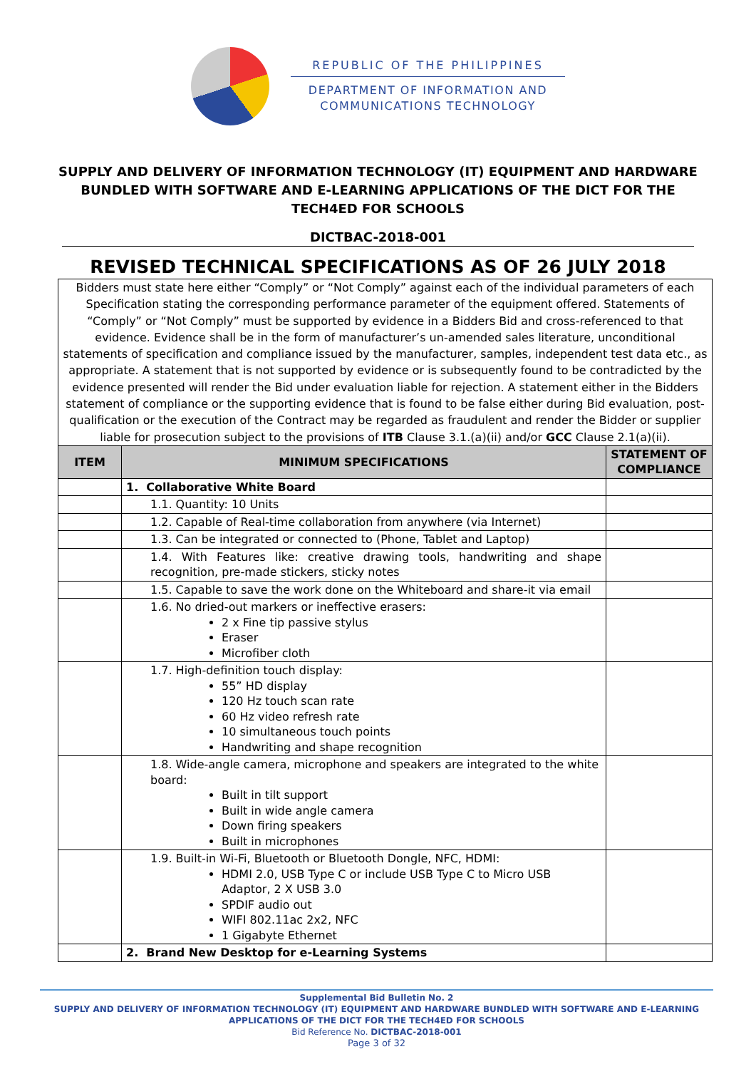REPUBLIC OF THE PHILIPPINES
DEPARTMENT OF INFORMATION AND
COMMUNICATIONS TECHNOLOGY
SUPPLY AND DELIVERY OF INFORMATION TECHNOLOGY (IT) EQUIPMENT AND HARDWARE BUNDLED WITH SOFTWARE AND E-LEARNING APPLICATIONS OF THE DICT FOR THE TECH4ED FOR SCHOOLS
DICTBAC-2018-001
REVISED TECHNICAL SPECIFICATIONS AS OF 26 JULY 2018
Bidders must state here either “Comply” or “Not Comply” against each of the individual parameters of each Specification stating the corresponding performance parameter of the equipment offered. Statements of “Comply” or “Not Comply” must be supported by evidence in a Bidders Bid and cross-referenced to that evidence. Evidence shall be in the form of manufacturer’s un-amended sales literature, unconditional statements of specification and compliance issued by the manufacturer, samples, independent test data etc., as appropriate. A statement that is not supported by evidence or is subsequently found to be contradicted by the evidence presented will render the Bid under evaluation liable for rejection. A statement either in the Bidders statement of compliance or the supporting evidence that is found to be false either during Bid evaluation, post-qualification or the execution of the Contract may be regarded as fraudulent and render the Bidder or supplier liable for prosecution subject to the provisions of ITB Clause 3.1.(a)(ii) and/or GCC Clause 2.1(a)(ii).
| ITEM | MINIMUM SPECIFICATIONS | STATEMENT OF COMPLIANCE |
| --- | --- | --- |
| | 1. Collaborative White Board | |
| | 1.1. Quantity: 10 Units | |
| | 1.2. Capable of Real-time collaboration from anywhere (via Internet) | |
| | 1.3. Can be integrated or connected to (Phone, Tablet and Laptop) | |
| | 1.4. With Features like: creative drawing tools, handwriting and shape recognition, pre-made stickers, sticky notes | |
| | 1.5. Capable to save the work done on the Whiteboard and share-it via email | |
| | 1.6. No dried-out markers or ineffective erasers: 2 x Fine tip passive stylus Eraser Microfiber cloth | |
| | 1.7. High-definition touch display: 55” HD display 120 Hz touch scan rate 60 Hz video refresh rate 10 simultaneous touch points Handwriting and shape recognition | |
| | 1.8. Wide-angle camera, microphone and speakers are integrated to the white board: Built in tilt support Built in wide angle camera Down firing speakers Built in microphones | |
| | 1.9. Built-in Wi-Fi, Bluetooth or Bluetooth Dongle, NFC, HDMI: HDMI 2.0, USB Type C or include USB Type C to Micro USB Adaptor, 2 X USB 3.0 SPDIF audio out WIFI 802.11ac 2x2, NFC 1 Gigabyte Ethernet | |
| | 2. Brand New Desktop for e-Learning Systems | |
Supplemental Bid Bulletin No. 2
SUPPLY AND DELIVERY OF INFORMATION TECHNOLOGY (IT) EQUIPMENT AND HARDWARE BUNDLED WITH SOFTWARE AND E-LEARNING APPLICATIONS OF THE DICT FOR THE TECH4ED FOR SCHOOLS
Bid Reference No. DICTBAC-2018-001
Page 3 of 32